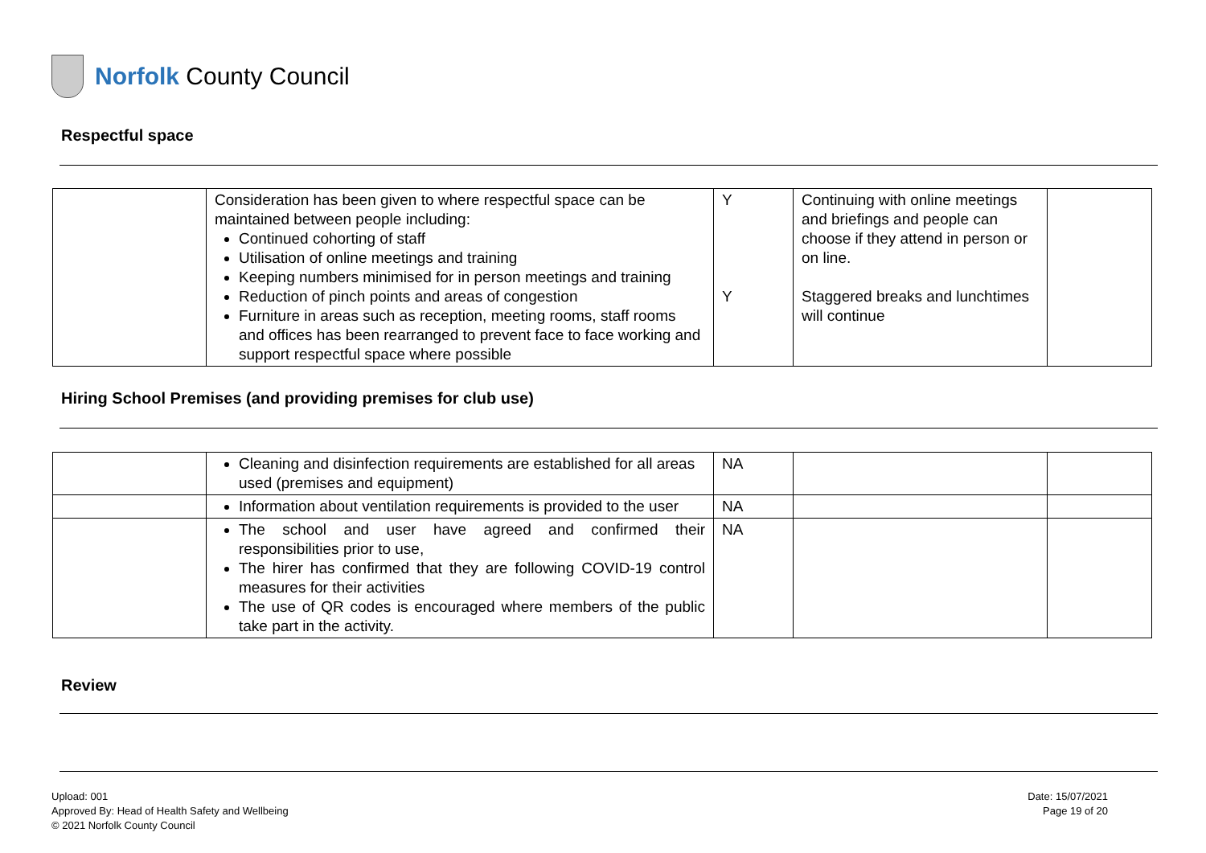Norfolk County Council
Respectful space
| | Consideration has been given to where respectful space can be maintained between people including: Continued cohorting of staff Utilisation of online meetings and training Keeping numbers minimised for in person meetings and training Reduction of pinch points and areas of congestion Furniture in areas such as reception, meeting rooms, staff rooms and offices has been rearranged to prevent face to face working and support respectful space where possible | Y Y | Continuing with online meetings and briefings and people can choose if they attend in person or on line. Staggered breaks and lunchtimes will continue | |
Hiring School Premises (and providing premises for club use)
| | Cleaning and disinfection requirements are established for all areas used (premises and equipment) | NA | | |
| | Information about ventilation requirements is provided to the user | NA | | |
| | The school and user have agreed and confirmed their responsibilities prior to use, The hirer has confirmed that they are following COVID-19 control measures for their activities The use of QR codes is encouraged where members of the public take part in the activity. | NA | | |
Review
Upload: 001
Approved By: Head of Health Safety and Wellbeing
© 2021 Norfolk County Council
Date: 15/07/2021
Page 19 of 20